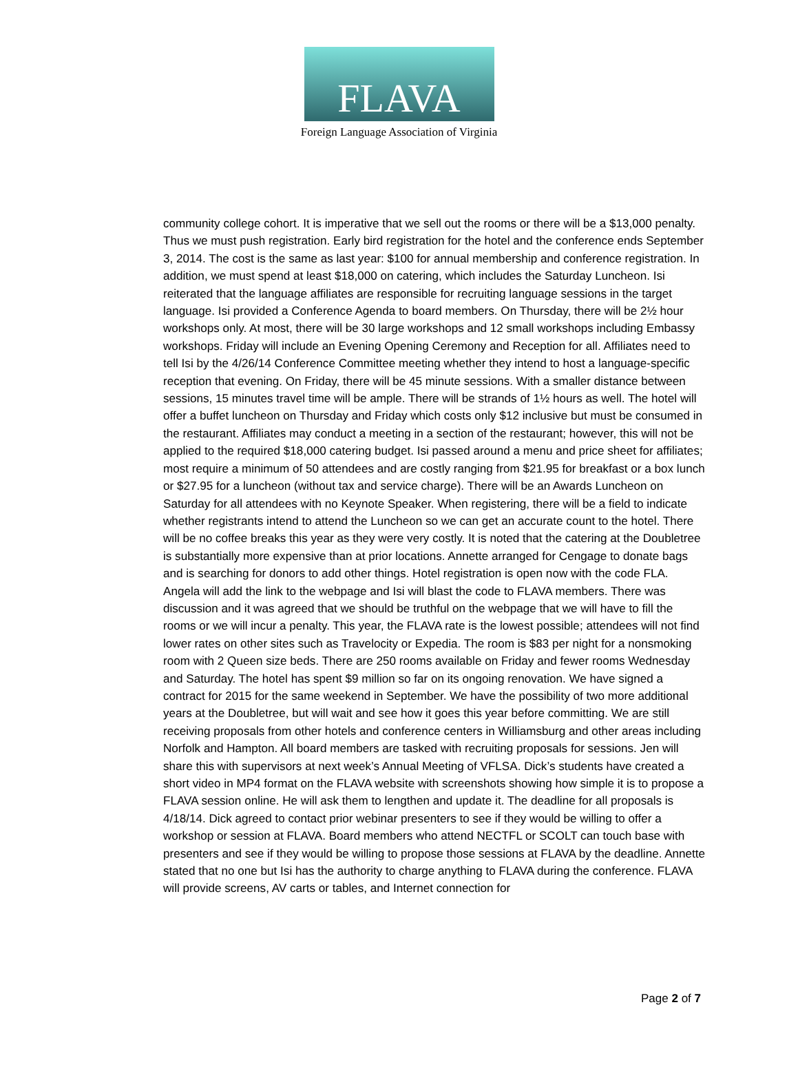FLAVA
Foreign Language Association of Virginia
community college cohort. It is imperative that we sell out the rooms or there will be a $13,000 penalty. Thus we must push registration. Early bird registration for the hotel and the conference ends September 3, 2014. The cost is the same as last year: $100 for annual membership and conference registration. In addition, we must spend at least $18,000 on catering, which includes the Saturday Luncheon. Isi reiterated that the language affiliates are responsible for recruiting language sessions in the target language. Isi provided a Conference Agenda to board members. On Thursday, there will be 2½ hour workshops only. At most, there will be 30 large workshops and 12 small workshops including Embassy workshops. Friday will include an Evening Opening Ceremony and Reception for all. Affiliates need to tell Isi by the 4/26/14 Conference Committee meeting whether they intend to host a language-specific reception that evening. On Friday, there will be 45 minute sessions. With a smaller distance between sessions, 15 minutes travel time will be ample. There will be strands of 1½ hours as well. The hotel will offer a buffet luncheon on Thursday and Friday which costs only $12 inclusive but must be consumed in the restaurant. Affiliates may conduct a meeting in a section of the restaurant; however, this will not be applied to the required $18,000 catering budget. Isi passed around a menu and price sheet for affiliates; most require a minimum of 50 attendees and are costly ranging from $21.95 for breakfast or a box lunch or $27.95 for a luncheon (without tax and service charge). There will be an Awards Luncheon on Saturday for all attendees with no Keynote Speaker. When registering, there will be a field to indicate whether registrants intend to attend the Luncheon so we can get an accurate count to the hotel. There will be no coffee breaks this year as they were very costly. It is noted that the catering at the Doubletree is substantially more expensive than at prior locations. Annette arranged for Cengage to donate bags and is searching for donors to add other things. Hotel registration is open now with the code FLA. Angela will add the link to the webpage and Isi will blast the code to FLAVA members. There was discussion and it was agreed that we should be truthful on the webpage that we will have to fill the rooms or we will incur a penalty. This year, the FLAVA rate is the lowest possible; attendees will not find lower rates on other sites such as Travelocity or Expedia. The room is $83 per night for a nonsmoking room with 2 Queen size beds. There are 250 rooms available on Friday and fewer rooms Wednesday and Saturday. The hotel has spent $9 million so far on its ongoing renovation. We have signed a contract for 2015 for the same weekend in September. We have the possibility of two more additional years at the Doubletree, but will wait and see how it goes this year before committing. We are still receiving proposals from other hotels and conference centers in Williamsburg and other areas including Norfolk and Hampton. All board members are tasked with recruiting proposals for sessions. Jen will share this with supervisors at next week’s Annual Meeting of VFLSA. Dick’s students have created a short video in MP4 format on the FLAVA website with screenshots showing how simple it is to propose a FLAVA session online. He will ask them to lengthen and update it. The deadline for all proposals is 4/18/14. Dick agreed to contact prior webinar presenters to see if they would be willing to offer a workshop or session at FLAVA. Board members who attend NECTFL or SCOLT can touch base with presenters and see if they would be willing to propose those sessions at FLAVA by the deadline. Annette stated that no one but Isi has the authority to charge anything to FLAVA during the conference. FLAVA will provide screens, AV carts or tables, and Internet connection for
Page 2 of 7